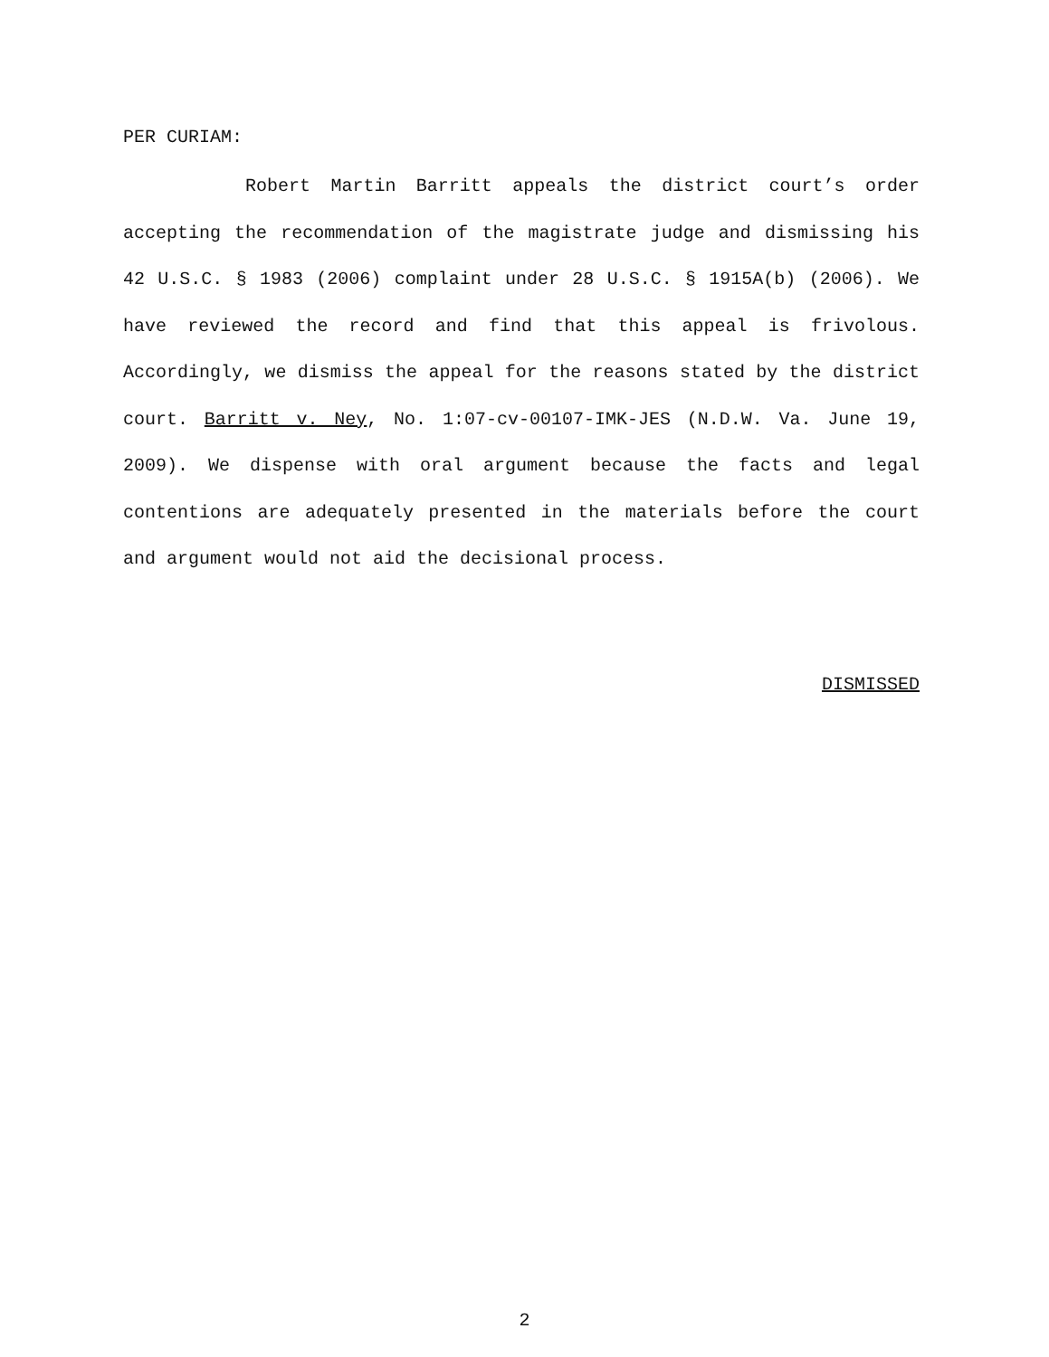PER CURIAM:
Robert Martin Barritt appeals the district court’s order accepting the recommendation of the magistrate judge and dismissing his 42 U.S.C. § 1983 (2006) complaint under 28 U.S.C. § 1915A(b) (2006). We have reviewed the record and find that this appeal is frivolous. Accordingly, we dismiss the appeal for the reasons stated by the district court. Barritt v. Ney, No. 1:07-cv-00107-IMK-JES (N.D.W. Va. June 19, 2009). We dispense with oral argument because the facts and legal contentions are adequately presented in the materials before the court and argument would not aid the decisional process.
DISMISSED
2